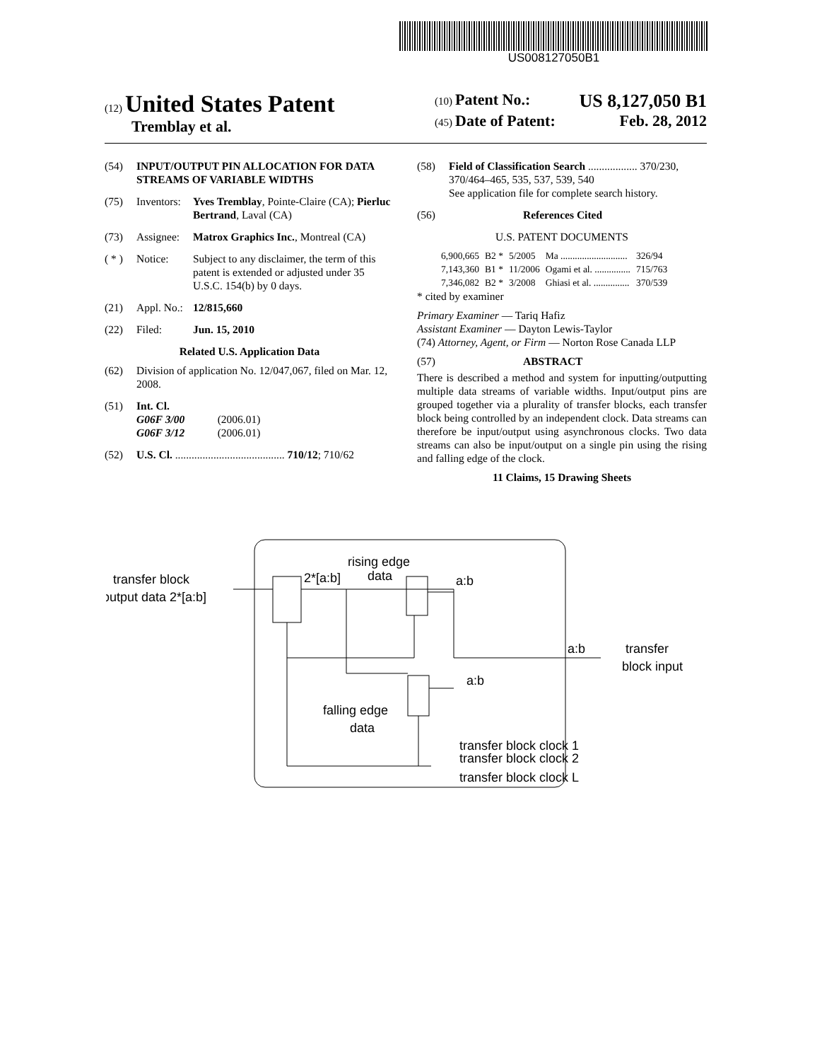US008127050B1
(12) United States Patent
Tremblay et al.
(10) Patent No.: US 8,127,050 B1
(45) Date of Patent: Feb. 28, 2012
(54) INPUT/OUTPUT PIN ALLOCATION FOR DATA STREAMS OF VARIABLE WIDTHS
(75) Inventors: Yves Tremblay, Pointe-Claire (CA); Pierluc Bertrand, Laval (CA)
(73) Assignee: Matrox Graphics Inc., Montreal (CA)
( * ) Notice: Subject to any disclaimer, the term of this patent is extended or adjusted under 35 U.S.C. 154(b) by 0 days.
(21) Appl. No.: 12/815,660
(22) Filed: Jun. 15, 2010
Related U.S. Application Data
(62) Division of application No. 12/047,067, filed on Mar. 12, 2008.
(51) Int. Cl.
G06F 3/00 (2006.01)
G06F 3/12 (2006.01)
(52) U.S. Cl. ........................................ 710/12; 710/62
(58) Field of Classification Search .................. 370/230, 370/464–465, 535, 537, 539, 540
See application file for complete search history.
(56) References Cited
U.S. PATENT DOCUMENTS
| 6,900,665 | B2 * | 5/2005 | Ma ............................ | 326/94 |
| 7,143,360 | B1 * | 11/2006 | Ogami et al. ............... | 715/763 |
| 7,346,082 | B2 * | 3/2008 | Ghiasi et al. ............... | 370/539 |
* cited by examiner
Primary Examiner — Tariq Hafiz
Assistant Examiner — Dayton Lewis-Taylor
(74) Attorney, Agent, or Firm — Norton Rose Canada LLP
(57) ABSTRACT
There is described a method and system for inputting/outputting multiple data streams of variable widths. Input/output pins are grouped together via a plurality of transfer blocks, each transfer block being controlled by an independent clock. Data streams can therefore be input/output using asynchronous clocks. Two data streams can also be input/output on a single pin using the rising and falling edge of the clock.
11 Claims, 15 Drawing Sheets
transfer block
output data 2*[a:b]
2*[a:b]
rising edge
data
a:b
a:b
a:b
falling edge
data
transfer
block input
transfer block clock 1
transfer block clock 2
transfer block clock L